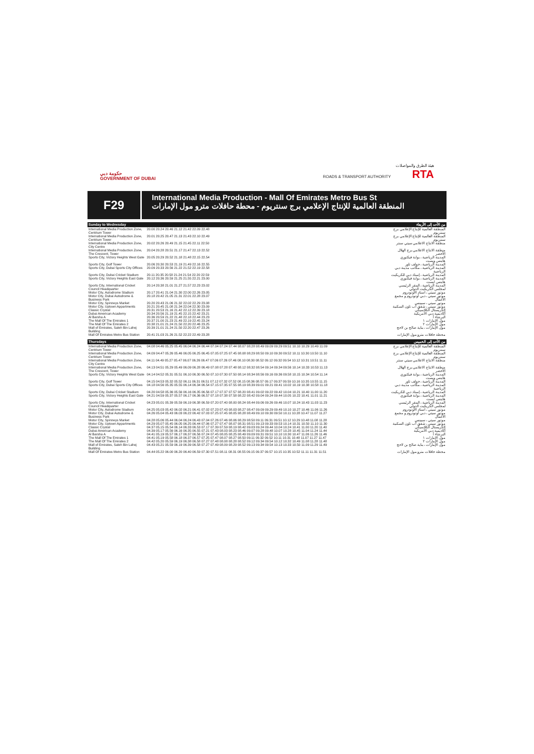حكومة دبي
GOVERNMENT OF DUBAI
هيئة الطرق والمواصلات
ROADS & TRANSPORT AUTHORITY RTA
F29
International Media Production - Mall Of Emirates Metro Bus St
المنطقة العالمية للإنتاج الإعلامي برج سنتريوم - محطة حافلات مترو مول الإمارات
Sunday to Wednesday من الأحد إلى الأربعاء
| International Media Production Zone, Centrium Tower | 20.00 20.24 20.46 21.12 21.42 22.09 22.48 | المنطقة العالمية للإنتاج الإعلامي برج سنتريوم |
| International Media Production Zone, Centrium Tower | 20.01 20.25 20.47 21.13 21.43 22.10 22.49 | المنطقة العالمية للإنتاج الإعلامي برج سنتريوم |
| International Media Production Zone, City Centre | 20.02 20.26 20.49 21.15 21.45 22.11 22.50 | منطقة الانتاج الاعلامي سيتي سنتر |
| International Media Production Zone, The Crescent, Tower | 20.04 20.28 20.51 21.17 21.47 22.13 22.52 | منطقة الانتاج الاعلامي برج الهلال الأخضر |
| Sports City, Victory Heights West Gate | 20.05 20.29 20.52 21.18 21.48 22.15 22.54 | المدينة الرياضية ، بوابة فيكتوري هايتس ويست |
| Sports City, Golf Tower | 20.06 20.30 20.53 21.19 21.49 22.16 22.55 | المدينة الرياضية ، جولف تاور |
| Sports City, Dubai Sports City Offices | 20.09 20.33 20.56 21.22 21.52 22.19 22.58 | المدينة الرياضية ، مكاتب مدينة دبي الرياضية |
| Sports City, Dubai Cricket Stadium | 20.11 20.35 20.58 21.24 21.54 22.20 22.59 | المدينة الرياضية ، إستاد دبي للكريكيت |
| Sports City, Victory Heights East Gate | 20.12 20.36 20.59 21.25 21.55 22.21 23.00 | المدينة الرياضية ، بوابة فيكتوري هايتس ايست |
| Sports City, International Cricket Council Headquarter | 20.14 20.38 21.01 21.27 21.57 22.23 23.02 | المدينة الرياضية ، المقر الرئيسي لمجلس الكريكيت الدولي |
| Motor City, Autodrome Stadium | 20.17 20.41 21.04 21.30 22.00 22.26 23.05 | موتور سيتي ، استاد الاوتودروم |
| Motor City, Dubai Autodrome & Business Park | 20.18 20.42 21.05 21.31 22.01 22.28 23.07 | موتور سيتي ، دبي أوتودروم و مجمع الأعمال |
| Motor City, Spinneys Market | 20.20 20.43 21.06 21.32 22.02 22.29 23.08 | موتور سيتي ، سبينس |
| Motor City, Uptown Appartments | 20.21 20.45 21.08 21.34 22.04 22.30 23.09 | موتور سيتي ، شقق أب تاون السكنية |
| Classic Crystal | 20.31 20.53 21.16 21.42 22.12 22.39 23.18 | الكريستال الكلاسيكي |
| Dubai American Academy | 20.34 20.56 21.19 21.45 22.15 22.42 23.21 | أكاديمية دبي الأمريكية |
| Al Barsha A | 20.36 20.59 21.22 21.48 22.18 22.44 23.23 | البرشاء أ |
| The Mall Of The Emirates 1 | 20.37 21.00 21.23 21.49 22.19 22.45 23.24 | مول الإمارات ١ |
| The Mall Of The Emirates 2 | 20.38 21.01 21.24 21.50 22.20 22.46 23.25 | مول الإمارات ٢ |
| Mall of Emirates, Saleh Bin Lahej Building | 20.39 21.01 21.24 21.50 22.20 22.47 23.26 | مول الإمارات ، بناية صالح بن لاحج |
| Mall Of Emirates Metro Bus Station | 20.41 21.03 21.26 21.52 22.22 22.49 23.28 | محطة حافلات مترو مول الإمارات |
Thursdays من الأحد إلى الخميس
| International Media Production Zone, Centrium Tower | 04.08 04.46 05.25 05.45 06.04 06.24 06.44 07.04 07.24 07.44 08.07 08.28 08.49 09.09 09.29 09.51 10.10 10.29 10.49 11.09 | المنطقة العالمية للإنتاج الإعلامي برج سنتريوم |
| International Media Production Zone, Centrium Tower | 04.09 04.47 05.26 05.46 06.05 06.25 06.45 07.05 07.25 07.45 08.08 08.29 08.50 09.10 09.30 09.52 10.11 10.30 10.50 11.10 | المنطقة العالمية للإنتاج الإعلامي برج سنتريوم |
| International Media Production Zone, City Centre | 04.11 04.49 05.27 05.47 06.07 06.26 06.47 07.06 07.26 07.46 08.10 08.30 08.52 09.12 09.32 09.54 10.12 10.31 10.51 11.11 | منطقة الانتاج الاعلامي سيتي سنتر |
| International Media Production Zone, The Crescent, Tower | 04.13 04.51 05.29 05.49 06.09 06.28 06.49 07.08 07.28 07.48 08.12 08.32 08.54 09.14 09.34 09.56 10.14 10.33 10.53 11.13 | منطقة الانتاج الاعلامي برج الهلال الأخضر |
| Sports City, Victory Heights West Gate | 04.14 04.52 05.31 05.51 06.10 06.30 06.50 07.10 07.30 07.50 08.14 08.34 08.56 09.16 09.36 09.58 10.15 10.34 10.54 11.14 | المدينة الرياضية ، بوابة فيكتوري هايتس ويست |
| Sports City, Golf Tower | 04.15 04.53 05.32 05.52 06.11 06.31 06.51 07.12 07.32 07.52 08.15 08.36 08.57 09.17 09.37 09.59 10.16 10.35 10.55 11.15 | المدينة الرياضية ، جولف تاور |
| Sports City, Dubai Sports City Offices | 04.18 04.56 05.35 05.55 06.14 06.34 06.54 07.15 07.35 07.55 08.19 08.39 09.01 09.21 09.41 10.02 10.19 10.38 10.58 11.18 | المدينة الرياضية ، مكاتب مدينة دبي الرياضية |
| Sports City, Dubai Cricket Stadium | 04.20 04.58 05.36 05.56 06.16 06.35 06.56 07.17 07.37 07.57 08.20 08.41 09.02 09.22 09.42 10.04 10.21 10.40 11.00 11.20 | المدينة الرياضية ، إستاد دبي للكريكيت |
| Sports City, Victory Heights East Gate | 04.21 04.59 05.37 05.57 06.17 06.36 06.57 07.18 07.38 07.58 08.22 08.42 09.04 09.24 09.44 10.05 10.22 10.41 11.01 11.21 | المدينة الرياضية ، بوابة فيكتوري هايتس ايست |
| Sports City, International Cricket Council Headquarter | 04.23 05.01 05.39 05.59 06.19 06.38 06.59 07.20 07.40 08.00 08.24 08.44 09.06 09.26 09.46 10.07 10.24 10.43 11.03 11.23 | المدينة الرياضية ، المقر الرئيسي لمجلس الكريكيت الدولي |
| Motor City, Autodrome Stadium | 04.25 05.03 05.42 06.02 06.21 06.41 07.02 07.23 07.43 08.03 08.27 08.47 09.09 09.29 09.49 10.10 10.27 10.46 11.06 11.26 | موتور سيتي ، استاد الاوتودروم |
| Motor City, Dubai Autodrome & Business Park | 04.26 05.04 05.43 06.03 06.22 06.42 07.03 07.25 07.45 08.05 08.28 08.49 09.10 09.30 09.50 10.11 10.28 10.47 11.07 11.27 | موتور سيتي ، دبي أوتودروم و مجمع الأعمال |
| Motor City, Spinneys Market | 04.28 05.06 05.44 06.04 06.24 06.43 07.04 07.26 07.46 08.06 08.29 08.50 09.11 09.31 09.51 10.12 10.29 10.48 11.08 11.28 | موتور سيتي ، سبينس |
| Motor City, Uptown Appartments | 04.29 05.07 05.45 06.05 06.25 06.44 07.06 07.27 07.47 08.07 08.31 08.51 09.13 09.33 09.53 10.14 10.31 10.50 11.10 11.30 | موتور سيتي ، شقق أب تاون السكنية |
| Classic Crystal | 04.37 05.15 05.54 06.14 06.33 06.53 07.17 07.39 07.59 08.19 08.42 09.03 09.24 09.44 10.04 10.24 10.41 11.00 11.20 11.40 | الكريستال الكلاسيكي |
| Dubai American Academy | 04.39 05.17 05.56 06.16 06.35 06.55 07.21 07.43 08.03 08.23 08.46 09.07 09.28 09.48 10.07 10.28 10.45 11.04 11.24 11.44 | أكاديمية دبي الأمريكية |
| Al Barsha A | 04.41 05.19 05.57 06.17 06.37 06.56 07.24 07.45 08.05 08.25 08.49 09.09 09.31 09.51 10.10 10.30 10.47 11.06 11.26 11.46 | البرشاء أ |
| The Mall Of The Emirates 1 | 04.41 05.19 05.58 06.18 06.37 06.57 07.25 07.47 08.07 08.27 08.50 09.11 09.32 09.52 10.11 10.31 10.48 11.07 11.27 11.47 | مول الإمارات ١ |
| The Mall Of The Emirates 2 | 04.42 05.20 05.59 06.19 06.38 06.58 07.27 07.48 08.08 08.28 08.52 09.12 09.34 09.54 10.12 10.32 10.49 11.08 11.28 11.48 | مول الإمارات ٢ |
| Mall of Emirates, Saleh Bin Lahej Building | 04.43 05.21 05.59 06.19 06.39 06.58 07.27 07.49 08.09 08.29 08.52 09.13 09.34 09.54 10.13 10.33 10.50 11.09 11.29 11.49 | مول الإمارات ، بناية صالح بن لاحج |
| Mall Of Emirates Metro Bus Station | 04.44 05.22 06.00 06.20 06.40 06.59 07.30 07.51 08.11 08.31 08.55 09.15 09.37 09.57 10.15 10.35 10.52 11.11 11.31 11.51 | محطة حافلات مترو مول الإمارات |